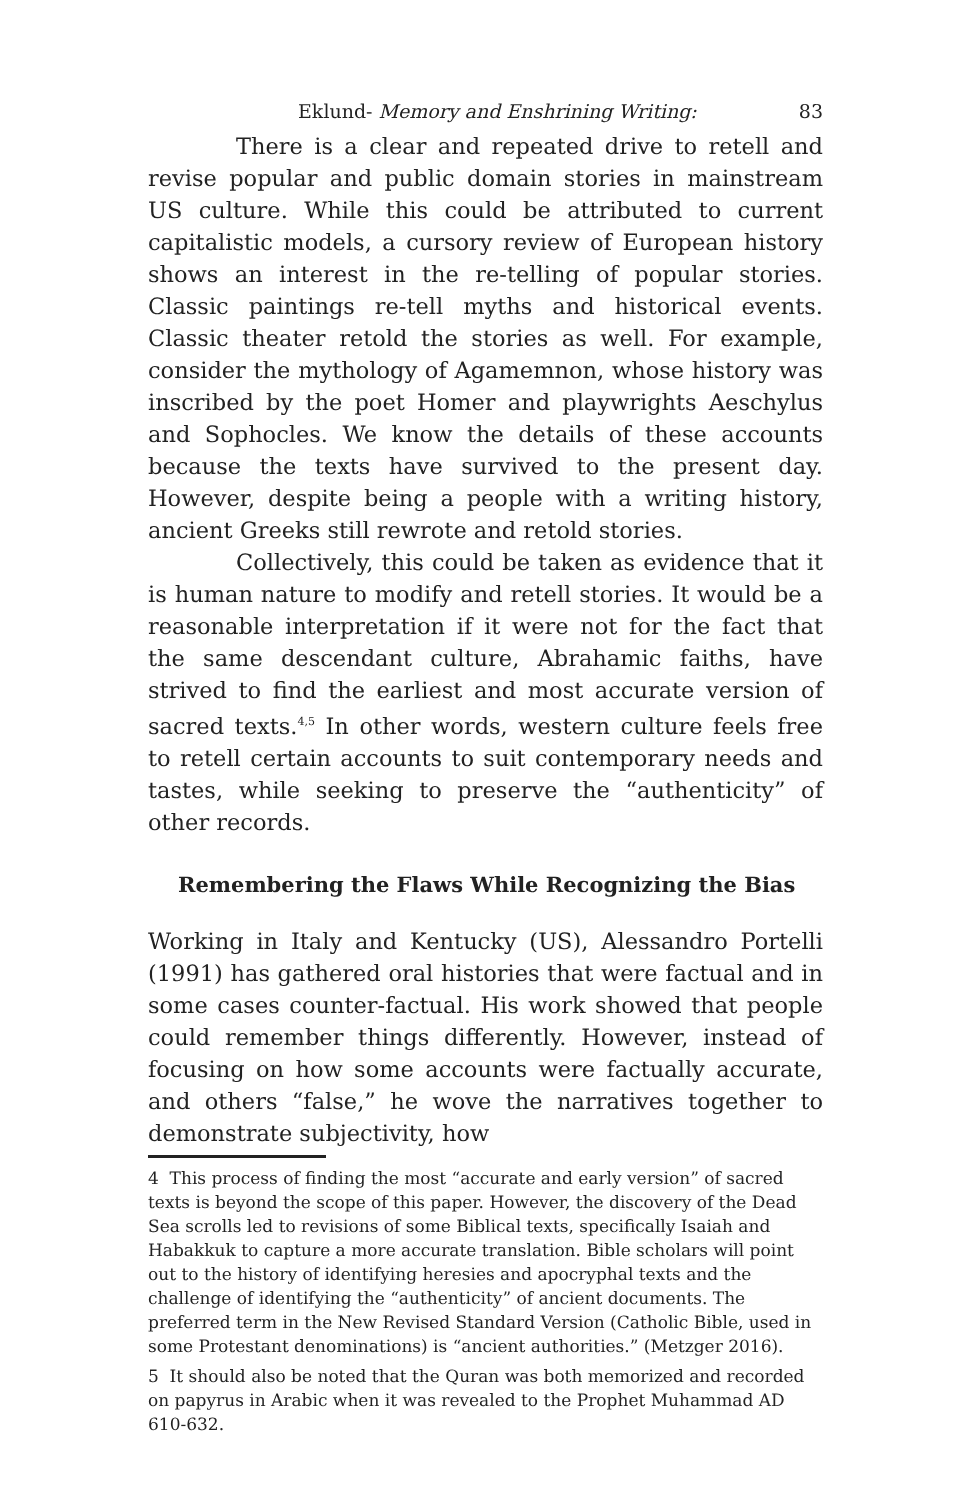Eklund- Memory and Enshrining Writing: 83
There is a clear and repeated drive to retell and revise popular and public domain stories in mainstream US culture. While this could be attributed to current capitalistic models, a cursory review of European history shows an interest in the re-telling of popular stories. Classic paintings re-tell myths and historical events. Classic theater retold the stories as well. For example, consider the mythology of Agamemnon, whose history was inscribed by the poet Homer and playwrights Aeschylus and Sophocles. We know the details of these accounts because the texts have survived to the present day. However, despite being a people with a writing history, ancient Greeks still rewrote and retold stories.
Collectively, this could be taken as evidence that it is human nature to modify and retell stories. It would be a reasonable interpretation if it were not for the fact that the same descendant culture, Abrahamic faiths, have strived to find the earliest and most accurate version of sacred texts.<sup>4,5</sup> In other words, western culture feels free to retell certain accounts to suit contemporary needs and tastes, while seeking to preserve the “authenticity” of other records.
Remembering the Flaws While Recognizing the Bias
Working in Italy and Kentucky (US), Alessandro Portelli (1991) has gathered oral histories that were factual and in some cases counter-factual. His work showed that people could remember things differently. However, instead of focusing on how some accounts were factually accurate, and others “false,” he wove the narratives together to demonstrate subjectivity, how
4 This process of finding the most “accurate and early version” of sacred texts is beyond the scope of this paper. However, the discovery of the Dead Sea scrolls led to revisions of some Biblical texts, specifically Isaiah and Habakkuk to capture a more accurate translation. Bible scholars will point out to the history of identifying heresies and apocryphal texts and the challenge of identifying the “authenticity” of ancient documents. The preferred term in the New Revised Standard Version (Catholic Bible, used in some Protestant denominations) is “ancient authorities.” (Metzger 2016).
5 It should also be noted that the Quran was both memorized and recorded on papyrus in Arabic when it was revealed to the Prophet Muhammad AD 610-632.